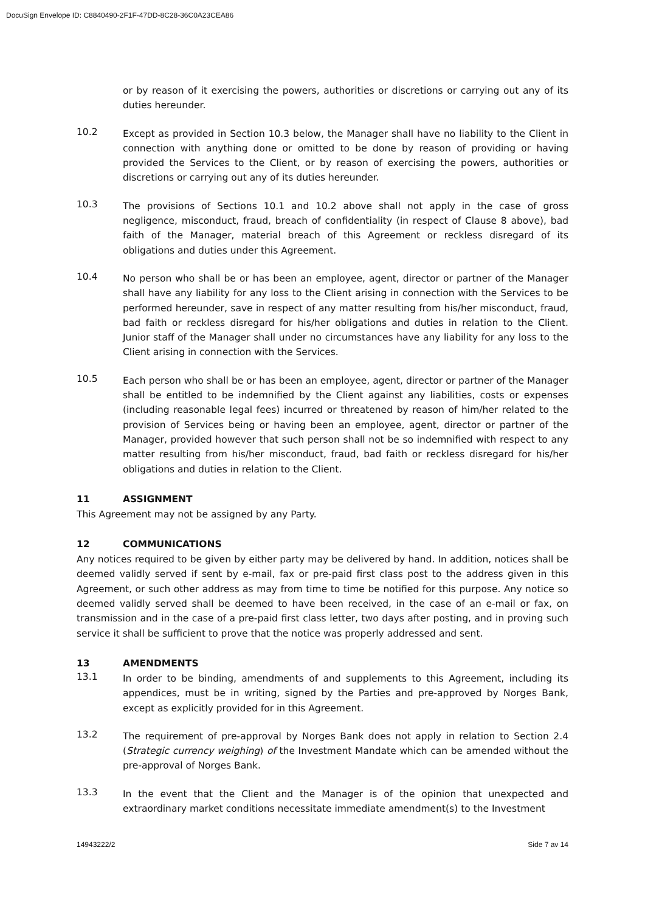DocuSign Envelope ID: C8840490-2F1F-47DD-8C28-36C0A23CEA86
or by reason of it exercising the powers, authorities or discretions or carrying out any of its duties hereunder.
10.2
Except as provided in Section 10.3 below, the Manager shall have no liability to the Client in connection with anything done or omitted to be done by reason of providing or having provided the Services to the Client, or by reason of exercising the powers, authorities or discretions or carrying out any of its duties hereunder.
10.3
The provisions of Sections 10.1 and 10.2 above shall not apply in the case of gross negligence, misconduct, fraud, breach of confidentiality (in respect of Clause 8 above), bad faith of the Manager, material breach of this Agreement or reckless disregard of its obligations and duties under this Agreement.
10.4
No person who shall be or has been an employee, agent, director or partner of the Manager shall have any liability for any loss to the Client arising in connection with the Services to be performed hereunder, save in respect of any matter resulting from his/her misconduct, fraud, bad faith or reckless disregard for his/her obligations and duties in relation to the Client. Junior staff of the Manager shall under no circumstances have any liability for any loss to the Client arising in connection with the Services.
10.5
Each person who shall be or has been an employee, agent, director or partner of the Manager shall be entitled to be indemnified by the Client against any liabilities, costs or expenses (including reasonable legal fees) incurred or threatened by reason of him/her related to the provision of Services being or having been an employee, agent, director or partner of the Manager, provided however that such person shall not be so indemnified with respect to any matter resulting from his/her misconduct, fraud, bad faith or reckless disregard for his/her obligations and duties in relation to the Client.
11 ASSIGNMENT
This Agreement may not be assigned by any Party.
12 COMMUNICATIONS
Any notices required to be given by either party may be delivered by hand. In addition, notices shall be deemed validly served if sent by e-mail, fax or pre-paid first class post to the address given in this Agreement, or such other address as may from time to time be notified for this purpose. Any notice so deemed validly served shall be deemed to have been received, in the case of an e-mail or fax, on transmission and in the case of a pre-paid first class letter, two days after posting, and in proving such service it shall be sufficient to prove that the notice was properly addressed and sent.
13 AMENDMENTS
13.1
In order to be binding, amendments of and supplements to this Agreement, including its appendices, must be in writing, signed by the Parties and pre-approved by Norges Bank, except as explicitly provided for in this Agreement.
13.2
The requirement of pre-approval by Norges Bank does not apply in relation to Section 2.4 (Strategic currency weighing) of the Investment Mandate which can be amended without the pre-approval of Norges Bank.
13.3
In the event that the Client and the Manager is of the opinion that unexpected and extraordinary market conditions necessitate immediate amendment(s) to the Investment
14943222/2 Side 7 av 14